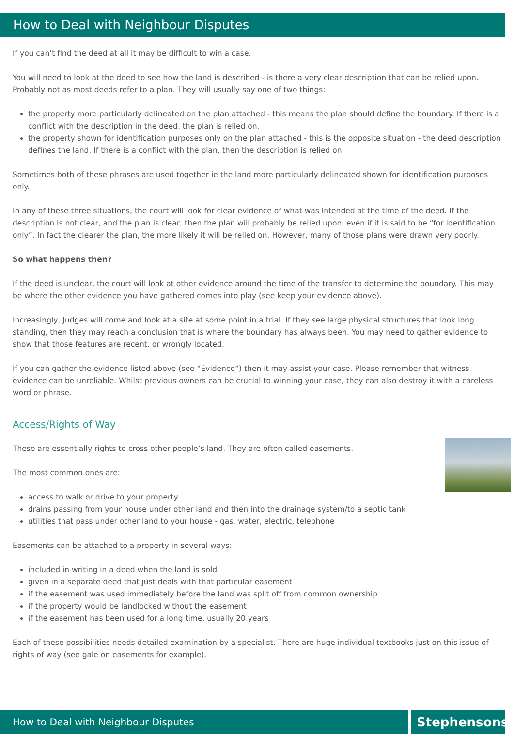How to Deal with Neighbour Disputes
If you can’t find the deed at all it may be difficult to win a case.
You will need to look at the deed to see how the land is described - is there a very clear description that can be relied upon. Probably not as most deeds refer to a plan. They will usually say one of two things:
the property more particularly delineated on the plan attached - this means the plan should define the boundary. If there is a conflict with the description in the deed, the plan is relied on.
the property shown for identification purposes only on the plan attached - this is the opposite situation - the deed description defines the land. If there is a conflict with the plan, then the description is relied on.
Sometimes both of these phrases are used together ie the land more particularly delineated shown for identification purposes only.
In any of these three situations, the court will look for clear evidence of what was intended at the time of the deed. If the description is not clear, and the plan is clear, then the plan will probably be relied upon, even if it is said to be “for identification only”. In fact the clearer the plan, the more likely it will be relied on. However, many of those plans were drawn very poorly.
So what happens then?
If the deed is unclear, the court will look at other evidence around the time of the transfer to determine the boundary. This may be where the other evidence you have gathered comes into play (see keep your evidence above).
Increasingly, Judges will come and look at a site at some point in a trial. If they see large physical structures that look long standing, then they may reach a conclusion that is where the boundary has always been. You may need to gather evidence to show that those features are recent, or wrongly located.
If you can gather the evidence listed above (see “Evidence”) then it may assist your case. Please remember that witness evidence can be unreliable. Whilst previous owners can be crucial to winning your case, they can also destroy it with a careless word or phrase.
Access/Rights of Way
These are essentially rights to cross other people’s land. They are often called easements.
The most common ones are:
access to walk or drive to your property
drains passing from your house under other land and then into the drainage system/to a septic tank
utilities that pass under other land to your house - gas, water, electric, telephone
Easements can be attached to a property in several ways:
included in writing in a deed when the land is sold
given in a separate deed that just deals with that particular easement
if the easement was used immediately before the land was split off from common ownership
if the property would be landlocked without the easement
if the easement has been used for a long time, usually 20 years
Each of these possibilities needs detailed examination by a specialist. There are huge individual textbooks just on this issue of rights of way (see gale on easements for example).
How to Deal with Neighbour Disputes
Stephensons